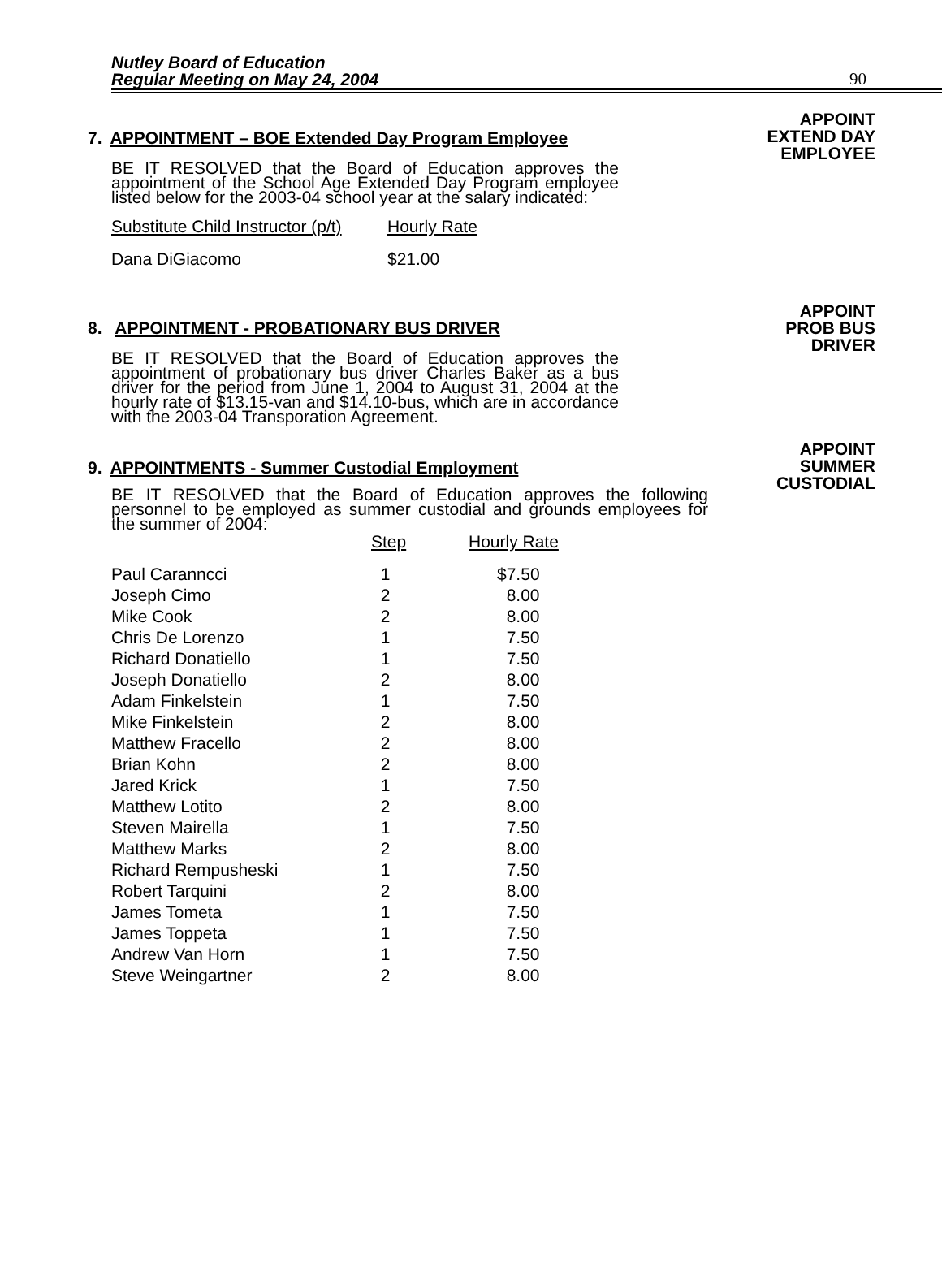Nutley Board of Education
Regular Meeting on May 24, 2004
90
APPOINT
EXTEND DAY
EMPLOYEE
7. APPOINTMENT – BOE Extended Day Program Employee
BE IT RESOLVED that the Board of Education approves the appointment of the School Age Extended Day Program employee listed below for the 2003-04 school year at the salary indicated:
| Substitute Child Instructor (p/t) | Hourly Rate |
| Dana DiGiacomo | $21.00 |
APPOINT
PROB BUS
DRIVER
8. APPOINTMENT - PROBATIONARY BUS DRIVER
BE IT RESOLVED that the Board of Education approves the appointment of probationary bus driver Charles Baker as a bus driver for the period from June 1, 2004 to August 31, 2004 at the hourly rate of $13.15-van and $14.10-bus, which are in accordance with the 2003-04 Transporation Agreement.
APPOINT
SUMMER
CUSTODIAL
9. APPOINTMENTS - Summer Custodial Employment
BE IT RESOLVED that the Board of Education approves the following personnel to be employed as summer custodial and grounds employees for the summer of 2004:
| | Step | Hourly Rate |
| Paul Caranncci | 1 | $7.50 |
| Joseph Cimo | 2 | 8.00 |
| Mike Cook | 2 | 8.00 |
| Chris De Lorenzo | 1 | 7.50 |
| Richard Donatiello | 1 | 7.50 |
| Joseph Donatiello | 2 | 8.00 |
| Adam Finkelstein | 1 | 7.50 |
| Mike Finkelstein | 2 | 8.00 |
| Matthew Fracello | 2 | 8.00 |
| Brian Kohn | 2 | 8.00 |
| Jared Krick | 1 | 7.50 |
| Matthew Lotito | 2 | 8.00 |
| Steven Mairella | 1 | 7.50 |
| Matthew Marks | 2 | 8.00 |
| Richard Rempusheski | 1 | 7.50 |
| Robert Tarquini | 2 | 8.00 |
| James Tometa | 1 | 7.50 |
| James Toppeta | 1 | 7.50 |
| Andrew Van Horn | 1 | 7.50 |
| Steve Weingartner | 2 | 8.00 |